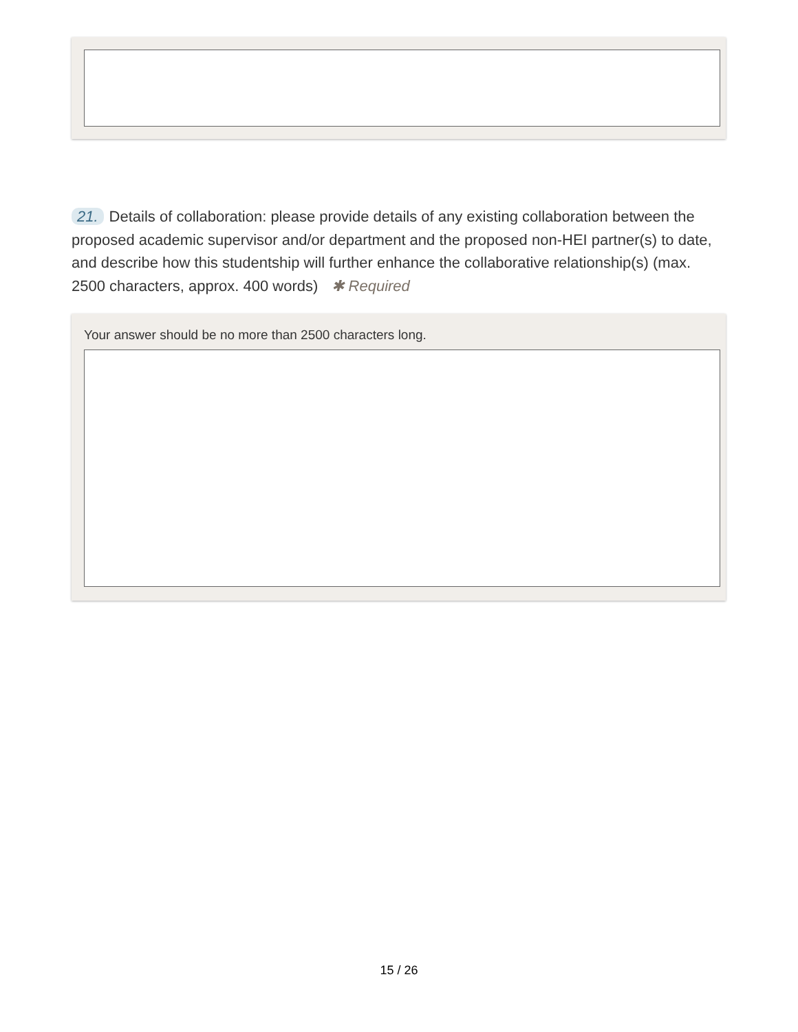21. Details of collaboration: please provide details of any existing collaboration between the proposed academic supervisor and/or department and the proposed non-HEI partner(s) to date, and describe how this studentship will further enhance the collaborative relationship(s) (max. 2500 characters, approx. 400 words) ✱ Required
Your answer should be no more than 2500 characters long.
15 / 26